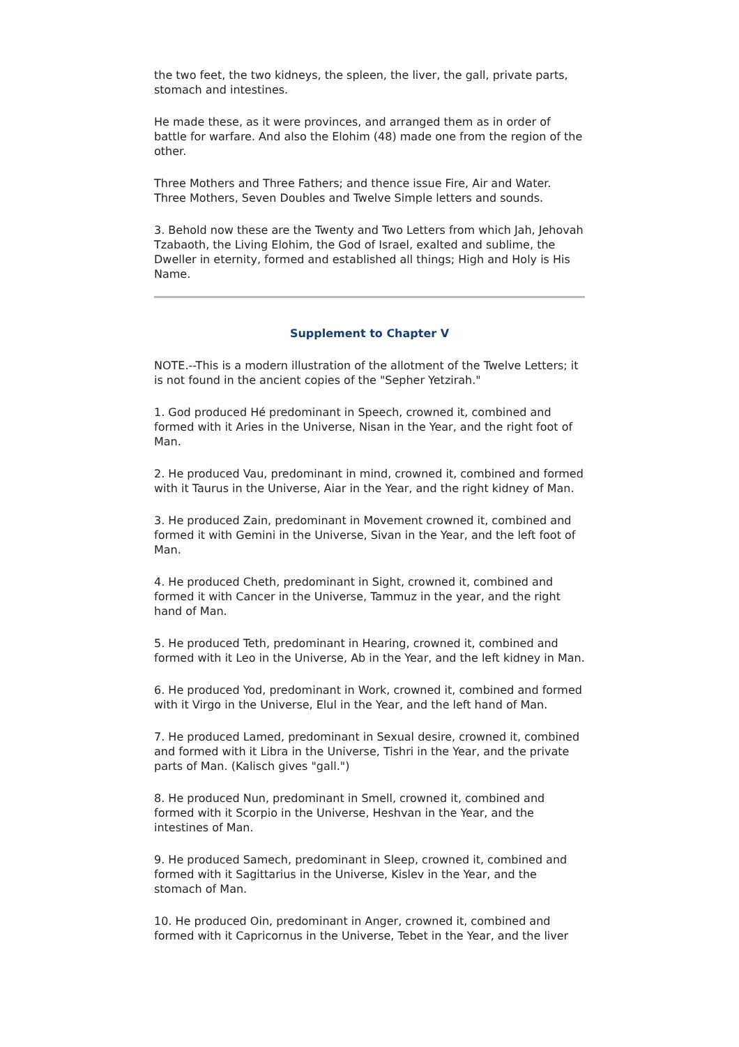the two feet, the two kidneys, the spleen, the liver, the gall, private parts, stomach and intestines.
He made these, as it were provinces, and arranged them as in order of battle for warfare. And also the Elohim (48) made one from the region of the other.
Three Mothers and Three Fathers; and thence issue Fire, Air and Water. Three Mothers, Seven Doubles and Twelve Simple letters and sounds.
3. Behold now these are the Twenty and Two Letters from which Jah, Jehovah Tzabaoth, the Living Elohim, the God of Israel, exalted and sublime, the Dweller in eternity, formed and established all things; High and Holy is His Name.
Supplement to Chapter V
NOTE.--This is a modern illustration of the allotment of the Twelve Letters; it is not found in the ancient copies of the "Sepher Yetzirah."
1. God produced Hé predominant in Speech, crowned it, combined and formed with it Aries in the Universe, Nisan in the Year, and the right foot of Man.
2. He produced Vau, predominant in mind, crowned it, combined and formed with it Taurus in the Universe, Aiar in the Year, and the right kidney of Man.
3. He produced Zain, predominant in Movement crowned it, combined and formed it with Gemini in the Universe, Sivan in the Year, and the left foot of Man.
4. He produced Cheth, predominant in Sight, crowned it, combined and formed it with Cancer in the Universe, Tammuz in the year, and the right hand of Man.
5. He produced Teth, predominant in Hearing, crowned it, combined and formed with it Leo in the Universe, Ab in the Year, and the left kidney in Man.
6. He produced Yod, predominant in Work, crowned it, combined and formed with it Virgo in the Universe, Elul in the Year, and the left hand of Man.
7. He produced Lamed, predominant in Sexual desire, crowned it, combined and formed with it Libra in the Universe, Tishri in the Year, and the private parts of Man. (Kalisch gives "gall.")
8. He produced Nun, predominant in Smell, crowned it, combined and formed with it Scorpio in the Universe, Heshvan in the Year, and the intestines of Man.
9. He produced Samech, predominant in Sleep, crowned it, combined and formed with it Sagittarius in the Universe, Kislev in the Year, and the stomach of Man.
10. He produced Oin, predominant in Anger, crowned it, combined and formed with it Capricornus in the Universe, Tebet in the Year, and the liver